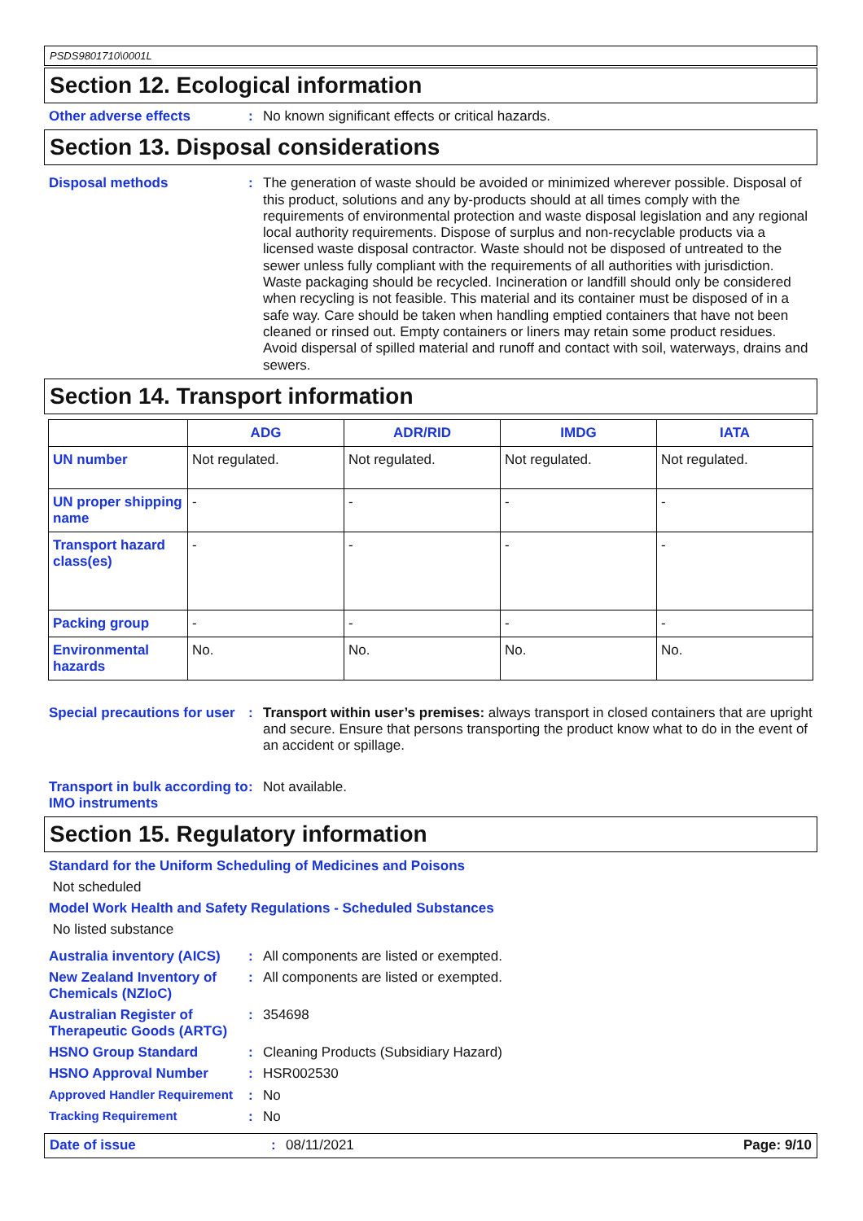PSDS9801710\0001L
Section 12. Ecological information
Other adverse effects :
No known significant effects or critical hazards.
Section 13. Disposal considerations
Disposal methods :
The generation of waste should be avoided or minimized wherever possible. Disposal of this product, solutions and any by-products should at all times comply with the requirements of environmental protection and waste disposal legislation and any regional local authority requirements. Dispose of surplus and non-recyclable products via a licensed waste disposal contractor. Waste should not be disposed of untreated to the sewer unless fully compliant with the requirements of all authorities with jurisdiction. Waste packaging should be recycled. Incineration or landfill should only be considered when recycling is not feasible. This material and its container must be disposed of in a safe way. Care should be taken when handling emptied containers that have not been cleaned or rinsed out. Empty containers or liners may retain some product residues. Avoid dispersal of spilled material and runoff and contact with soil, waterways, drains and sewers.
Section 14. Transport information
| | ADG | ADR/RID | IMDG | IATA |
| --- | --- | --- | --- | --- |
| UN number | Not regulated. | Not regulated. | Not regulated. | Not regulated. |
| UN proper shipping name | - | - | - | - |
| Transport hazard class(es) | - | - | - | - |
| Packing group | - | - | - | - |
| Environmental hazards | No. | No. | No. | No. |
Special precautions for user
:
Transport within user’s premises: always transport in closed containers that are upright and secure. Ensure that persons transporting the product know what to do in the event of an accident or spillage.
Transport in bulk according to IMO instruments
:
Not available.
Section 15. Regulatory information
Standard for the Uniform Scheduling of Medicines and Poisons
Not scheduled
Model Work Health and Safety Regulations - Scheduled Substances
No listed substance
Australia inventory (AICS)
:
All components are listed or exempted.
New Zealand Inventory of Chemicals (NZIoC)
:
All components are listed or exempted.
Australian Register of Therapeutic Goods (ARTG)
:
354698
HSNO Group Standard :
Cleaning Products (Subsidiary Hazard)
HSNO Approval Number :
HSR002530
Approved Handler Requirement
:
No
Tracking Requirement :
No
Date of issue :
08/11/2021
Page: 9/10